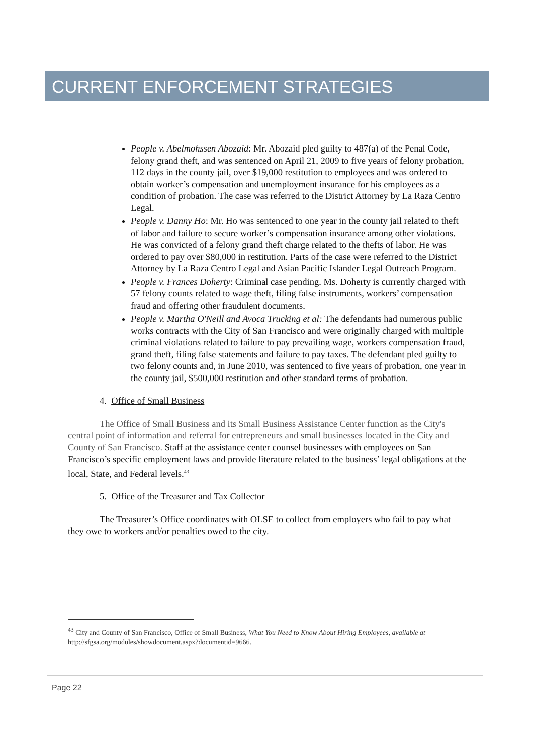CURRENT ENFORCEMENT STRATEGIES
People v. Abelmohssen Abozaid: Mr. Abozaid pled guilty to 487(a) of the Penal Code, felony grand theft, and was sentenced on April 21, 2009 to five years of felony probation, 112 days in the county jail, over $19,000 restitution to employees and was ordered to obtain worker’s compensation and unemployment insurance for his employees as a condition of probation. The case was referred to the District Attorney by La Raza Centro Legal.
People v. Danny Ho: Mr. Ho was sentenced to one year in the county jail related to theft of labor and failure to secure worker’s compensation insurance among other violations. He was convicted of a felony grand theft charge related to the thefts of labor. He was ordered to pay over $80,000 in restitution. Parts of the case were referred to the District Attorney by La Raza Centro Legal and Asian Pacific Islander Legal Outreach Program.
People v. Frances Doherty: Criminal case pending. Ms. Doherty is currently charged with 57 felony counts related to wage theft, filing false instruments, workers’ compensation fraud and offering other fraudulent documents.
People v. Martha O'Neill and Avoca Trucking et al: The defendants had numerous public works contracts with the City of San Francisco and were originally charged with multiple criminal violations related to failure to pay prevailing wage, workers compensation fraud, grand theft, filing false statements and failure to pay taxes. The defendant pled guilty to two felony counts and, in June 2010, was sentenced to five years of probation, one year in the county jail, $500,000 restitution and other standard terms of probation.
4. Office of Small Business
The Office of Small Business and its Small Business Assistance Center function as the City's central point of information and referral for entrepreneurs and small businesses located in the City and County of San Francisco. Staff at the assistance center counsel businesses with employees on San Francisco’s specific employment laws and provide literature related to the business’ legal obligations at the local, State, and Federal levels.<sup>43</sup>
5. Office of the Treasurer and Tax Collector
The Treasurer’s Office coordinates with OLSE to collect from employers who fail to pay what they owe to workers and/or penalties owed to the city.
<sup>43</sup> City and County of San Francisco, Office of Small Business, What You Need to Know About Hiring Employees, available at http://sfgsa.org/modules/showdocument.aspx?documentid=9666.
Page 22